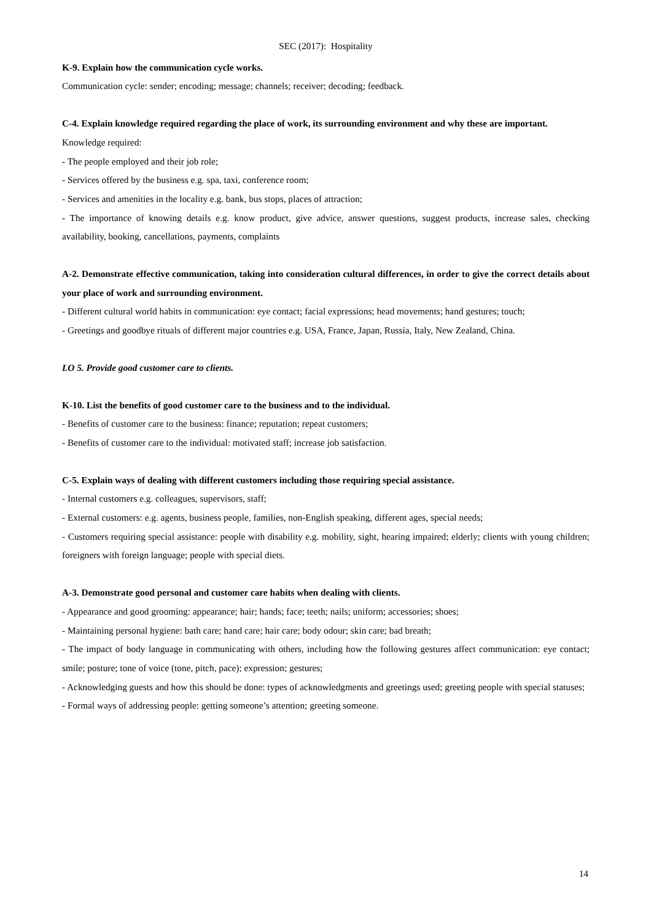SEC (2017): Hospitality
K-9. Explain how the communication cycle works.
Communication cycle: sender; encoding; message; channels; receiver; decoding; feedback.
C-4. Explain knowledge required regarding the place of work, its surrounding environment and why these are important.
Knowledge required:
- The people employed and their job role;
- Services offered by the business e.g. spa, taxi, conference room;
- Services and amenities in the locality e.g. bank, bus stops, places of attraction;
- The importance of knowing details e.g. know product, give advice, answer questions, suggest products, increase sales, checking availability, booking, cancellations, payments, complaints
A-2. Demonstrate effective communication, taking into consideration cultural differences, in order to give the correct details about your place of work and surrounding environment.
- Different cultural world habits in communication: eye contact; facial expressions; head movements; hand gestures; touch;
- Greetings and goodbye rituals of different major countries e.g. USA, France, Japan, Russia, Italy, New Zealand, China.
LO 5. Provide good customer care to clients.
K-10. List the benefits of good customer care to the business and to the individual.
- Benefits of customer care to the business: finance; reputation; repeat customers;
- Benefits of customer care to the individual: motivated staff; increase job satisfaction.
C-5. Explain ways of dealing with different customers including those requiring special assistance.
- Internal customers e.g. colleagues, supervisors, staff;
- External customers: e.g. agents, business people, families, non-English speaking, different ages, special needs;
- Customers requiring special assistance: people with disability e.g. mobility, sight, hearing impaired; elderly; clients with young children; foreigners with foreign language; people with special diets.
A-3. Demonstrate good personal and customer care habits when dealing with clients.
- Appearance and good grooming: appearance; hair; hands; face; teeth; nails; uniform; accessories; shoes;
- Maintaining personal hygiene: bath care; hand care; hair care; body odour; skin care; bad breath;
- The impact of body language in communicating with others, including how the following gestures affect communication: eye contact; smile; posture; tone of voice (tone, pitch, pace); expression; gestures;
- Acknowledging guests and how this should be done: types of acknowledgments and greetings used; greeting people with special statuses;
- Formal ways of addressing people: getting someone’s attention; greeting someone.
14